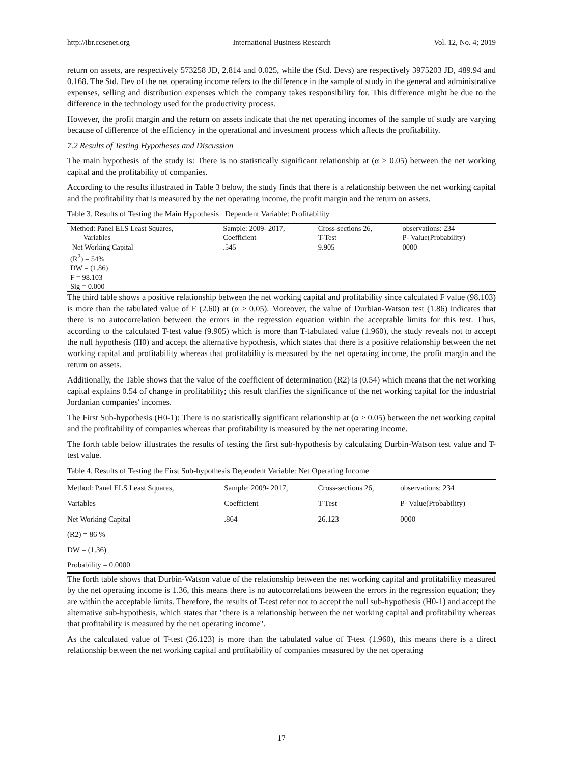http://ibr.ccsenet.org International Business Research Vol. 12, No. 4; 2019
return on assets, are respectively 573258 JD, 2.814 and 0.025, while the (Std. Devs) are respectively 3975203 JD, 489.94 and 0.168. The Std. Dev of the net operating income refers to the difference in the sample of study in the general and administrative expenses, selling and distribution expenses which the company takes responsibility for. This difference might be due to the difference in the technology used for the productivity process.
However, the profit margin and the return on assets indicate that the net operating incomes of the sample of study are varying because of difference of the efficiency in the operational and investment process which affects the profitability.
7.2 Results of Testing Hypotheses and Discussion
The main hypothesis of the study is: There is no statistically significant relationship at (α ≥ 0.05) between the net working capital and the profitability of companies.
According to the results illustrated in Table 3 below, the study finds that there is a relationship between the net working capital and the profitability that is measured by the net operating income, the profit margin and the return on assets.
Table 3. Results of Testing the Main Hypothesis Dependent Variable: Profitability
| Method: Panel ELS Least Squares, | Sample: 2009- 2017, | Cross-sections 26, | observations: 234 |
| Variables | Coefficient | T-Test | P- Value(Probability) |
| Net Working Capital | .545 | 9.905 | 0000 |
| (R<sup>2</sup>) = 54% | | | |
| DW = (1.86) | | | |
| F = 98.103 | | | |
| Sig = 0.000 | | | |
The third table shows a positive relationship between the net working capital and profitability since calculated F value (98.103) is more than the tabulated value of F (2.60) at (α ≥ 0.05). Moreover, the value of Durbian-Watson test (1.86) indicates that there is no autocorrelation between the errors in the regression equation within the acceptable limits for this test. Thus, according to the calculated T-test value (9.905) which is more than T-tabulated value (1.960), the study reveals not to accept the null hypothesis (H0) and accept the alternative hypothesis, which states that there is a positive relationship between the net working capital and profitability whereas that profitability is measured by the net operating income, the profit margin and the return on assets.
Additionally, the Table shows that the value of the coefficient of determination (R2) is (0.54) which means that the net working capital explains 0.54 of change in profitability; this result clarifies the significance of the net working capital for the industrial Jordanian companies' incomes.
The First Sub-hypothesis (H0-1): There is no statistically significant relationship at (α ≥ 0.05) between the net working capital and the profitability of companies whereas that profitability is measured by the net operating income.
The forth table below illustrates the results of testing the first sub-hypothesis by calculating Durbin-Watson test value and T-test value.
Table 4. Results of Testing the First Sub-hypothesis Dependent Variable: Net Operating Income
| Method: Panel ELS Least Squares, | Sample: 2009- 2017, | Cross-sections 26, | observations: 234 |
| Variables | Coefficient | T-Test | P- Value(Probability) |
| Net Working Capital | .864 | 26.123 | 0000 |
| (R2) = 86 % | | | |
| DW = (1.36) | | | |
| Probability = 0.0000 | | | |
The forth table shows that Durbin-Watson value of the relationship between the net working capital and profitability measured by the net operating income is 1.36, this means there is no autocorrelations between the errors in the regression equation; they are within the acceptable limits. Therefore, the results of T-test refer not to accept the null sub-hypothesis (H0-1) and accept the alternative sub-hypothesis, which states that "there is a relationship between the net working capital and profitability whereas that profitability is measured by the net operating income".
As the calculated value of T-test (26.123) is more than the tabulated value of T-test (1.960), this means there is a direct relationship between the net working capital and profitability of companies measured by the net operating
17